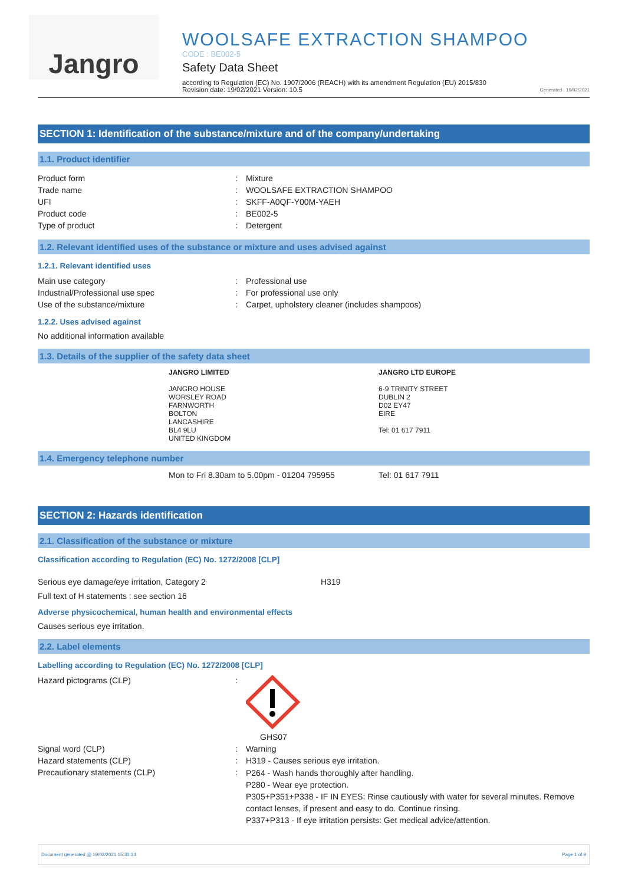Jangro
WOOLSAFE EXTRACTION SHAMPOO
CODE : BE002-5
Safety Data Sheet
according to Regulation (EC) No. 1907/2006 (REACH) with its amendment Regulation (EU) 2015/830
Revision date: 19/02/2021 Version: 10.5
Generated : 19/02/2021
SECTION 1: Identification of the substance/mixture and of the company/undertaking
1.1. Product identifier
| Product form | : | Mixture |
| Trade name | : | WOOLSAFE EXTRACTION SHAMPOO |
| UFI | : | SKFF-A0QF-Y00M-YAEH |
| Product code | : | BE002-5 |
| Type of product | : | Detergent |
1.2. Relevant identified uses of the substance or mixture and uses advised against
1.2.1. Relevant identified uses
| Main use category | : | Professional use |
| Industrial/Professional use spec | : | For professional use only |
| Use of the substance/mixture | : | Carpet, upholstery cleaner (includes shampoos) |
1.2.2. Uses advised against
No additional information available
1.3. Details of the supplier of the safety data sheet
JANGRO LIMITED
JANGRO HOUSE
WORSLEY ROAD
FARNWORTH
BOLTON
LANCASHIRE
BL4 9LU
UNITED KINGDOM
JANGRO LTD EUROPE
6-9 TRINITY STREET
DUBLIN 2
D02 EY47
EIRE
Tel: 01 617 7911
1.4. Emergency telephone number
Mon to Fri 8.30am to 5.00pm - 01204 795955 Tel: 01 617 7911
SECTION 2: Hazards identification
2.1. Classification of the substance or mixture
Classification according to Regulation (EC) No. 1272/2008 [CLP]
| Serious eye damage/eye irritation, Category 2 | H319 |
Full text of H statements : see section 16
Adverse physicochemical, human health and environmental effects
Causes serious eye irritation.
2.2. Label elements
Labelling according to Regulation (EC) No. 1272/2008 [CLP]
| Hazard pictograms (CLP) | : | GHS07 |
| Signal word (CLP) | : | Warning |
| Hazard statements (CLP) | : | H319 - Causes serious eye irritation. |
| Precautionary statements (CLP) | : | P264 - Wash hands thoroughly after handling. P280 - Wear eye protection. P305+P351+P338 - IF IN EYES: Rinse cautiously with water for several minutes. Remove contact lenses, if present and easy to do. Continue rinsing. P337+P313 - If eye irritation persists: Get medical advice/attention. |
Document generated @ 19/02/2021 15:30:34 Page 1 of 9